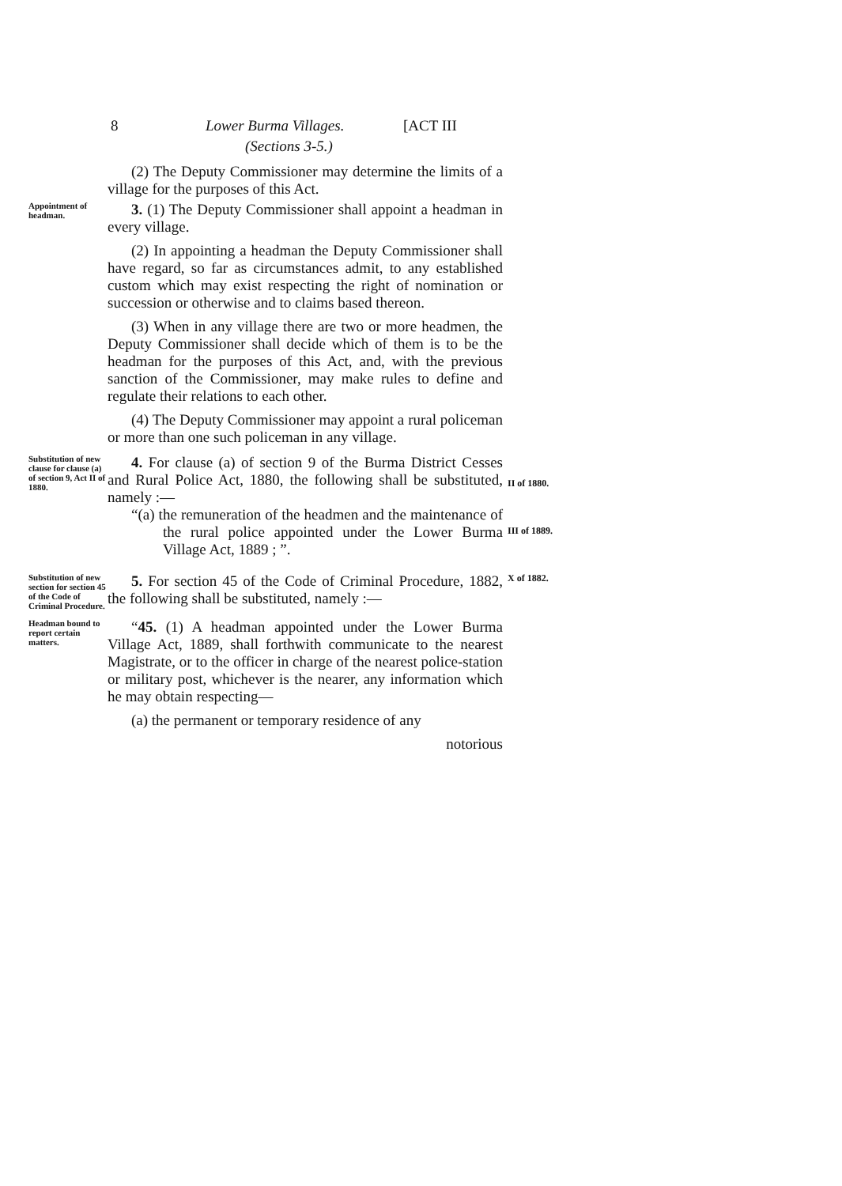8 Lower Burma Villages. [ACT III
(Sections 3-5.)
(2) The Deputy Commissioner may determine the limits of a village for the purposes of this Act.
Appointment of headman.
3. (1) The Deputy Commissioner shall appoint a headman in every village.
(2) In appointing a headman the Deputy Commissioner shall have regard, so far as circumstances admit, to any established custom which may exist respecting the right of nomination or succession or otherwise and to claims based thereon.
(3) When in any village there are two or more headmen, the Deputy Commissioner shall decide which of them is to be the headman for the purposes of this Act, and, with the previous sanction of the Commissioner, may make rules to define and regulate their relations to each other.
(4) The Deputy Commissioner may appoint a rural policeman or more than one such policeman in any village.
Substitution of new clause for clause (a) of section 9, Act II of 1880.
4. For clause (a) of section 9 of the Burma District Cesses and Rural Police Act, 1880, the following shall be substituted, namely :—
“(a) the remuneration of the headmen and the maintenance of the rural police appointed under the Lower Burma Village Act, 1889 ; ”.
II of 1880.
III of 1889.
Substitution of new section for section 45 of the Code of Criminal Procedure.
5. For section 45 of the Code of Criminal Procedure, 1882, the following shall be substituted, namely :—
X of 1882.
Headman bound to report certain matters.
“45. (1) A headman appointed under the Lower Burma Village Act, 1889, shall forthwith communicate to the nearest Magistrate, or to the officer in charge of the nearest police-station or military post, whichever is the nearer, any information which he may obtain respecting—
(a) the permanent or temporary residence of any
notorious